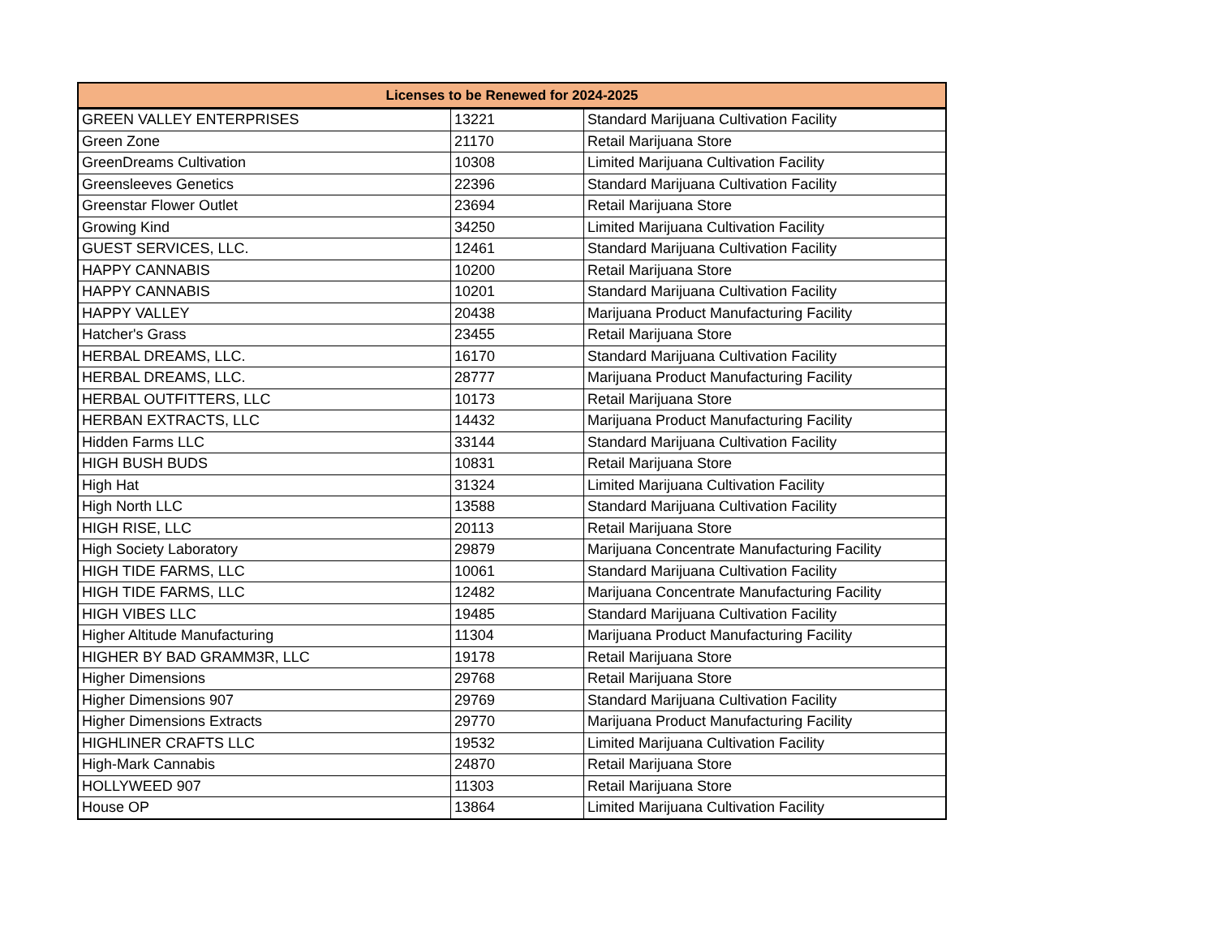| Licenses to be Renewed for 2024-2025 | | |
| --- | --- | --- |
| GREEN VALLEY ENTERPRISES | 13221 | Standard Marijuana Cultivation Facility |
| Green Zone | 21170 | Retail Marijuana Store |
| GreenDreams Cultivation | 10308 | Limited Marijuana Cultivation Facility |
| Greensleeves Genetics | 22396 | Standard Marijuana Cultivation Facility |
| Greenstar Flower Outlet | 23694 | Retail Marijuana Store |
| Growing Kind | 34250 | Limited Marijuana Cultivation Facility |
| GUEST SERVICES, LLC. | 12461 | Standard Marijuana Cultivation Facility |
| HAPPY CANNABIS | 10200 | Retail Marijuana Store |
| HAPPY CANNABIS | 10201 | Standard Marijuana Cultivation Facility |
| HAPPY VALLEY | 20438 | Marijuana Product Manufacturing Facility |
| Hatcher's Grass | 23455 | Retail Marijuana Store |
| HERBAL DREAMS, LLC. | 16170 | Standard Marijuana Cultivation Facility |
| HERBAL DREAMS, LLC. | 28777 | Marijuana Product Manufacturing Facility |
| HERBAL OUTFITTERS, LLC | 10173 | Retail Marijuana Store |
| HERBAN EXTRACTS, LLC | 14432 | Marijuana Product Manufacturing Facility |
| Hidden Farms LLC | 33144 | Standard Marijuana Cultivation Facility |
| HIGH BUSH BUDS | 10831 | Retail Marijuana Store |
| High Hat | 31324 | Limited Marijuana Cultivation Facility |
| High North LLC | 13588 | Standard Marijuana Cultivation Facility |
| HIGH RISE, LLC | 20113 | Retail Marijuana Store |
| High Society Laboratory | 29879 | Marijuana Concentrate Manufacturing Facility |
| HIGH TIDE FARMS, LLC | 10061 | Standard Marijuana Cultivation Facility |
| HIGH TIDE FARMS, LLC | 12482 | Marijuana Concentrate Manufacturing Facility |
| HIGH VIBES LLC | 19485 | Standard Marijuana Cultivation Facility |
| Higher Altitude Manufacturing | 11304 | Marijuana Product Manufacturing Facility |
| HIGHER BY BAD GRAMM3R, LLC | 19178 | Retail Marijuana Store |
| Higher Dimensions | 29768 | Retail Marijuana Store |
| Higher Dimensions 907 | 29769 | Standard Marijuana Cultivation Facility |
| Higher Dimensions Extracts | 29770 | Marijuana Product Manufacturing Facility |
| HIGHLINER CRAFTS LLC | 19532 | Limited Marijuana Cultivation Facility |
| High-Mark Cannabis | 24870 | Retail Marijuana Store |
| HOLLYWEED 907 | 11303 | Retail Marijuana Store |
| House OP | 13864 | Limited Marijuana Cultivation Facility |